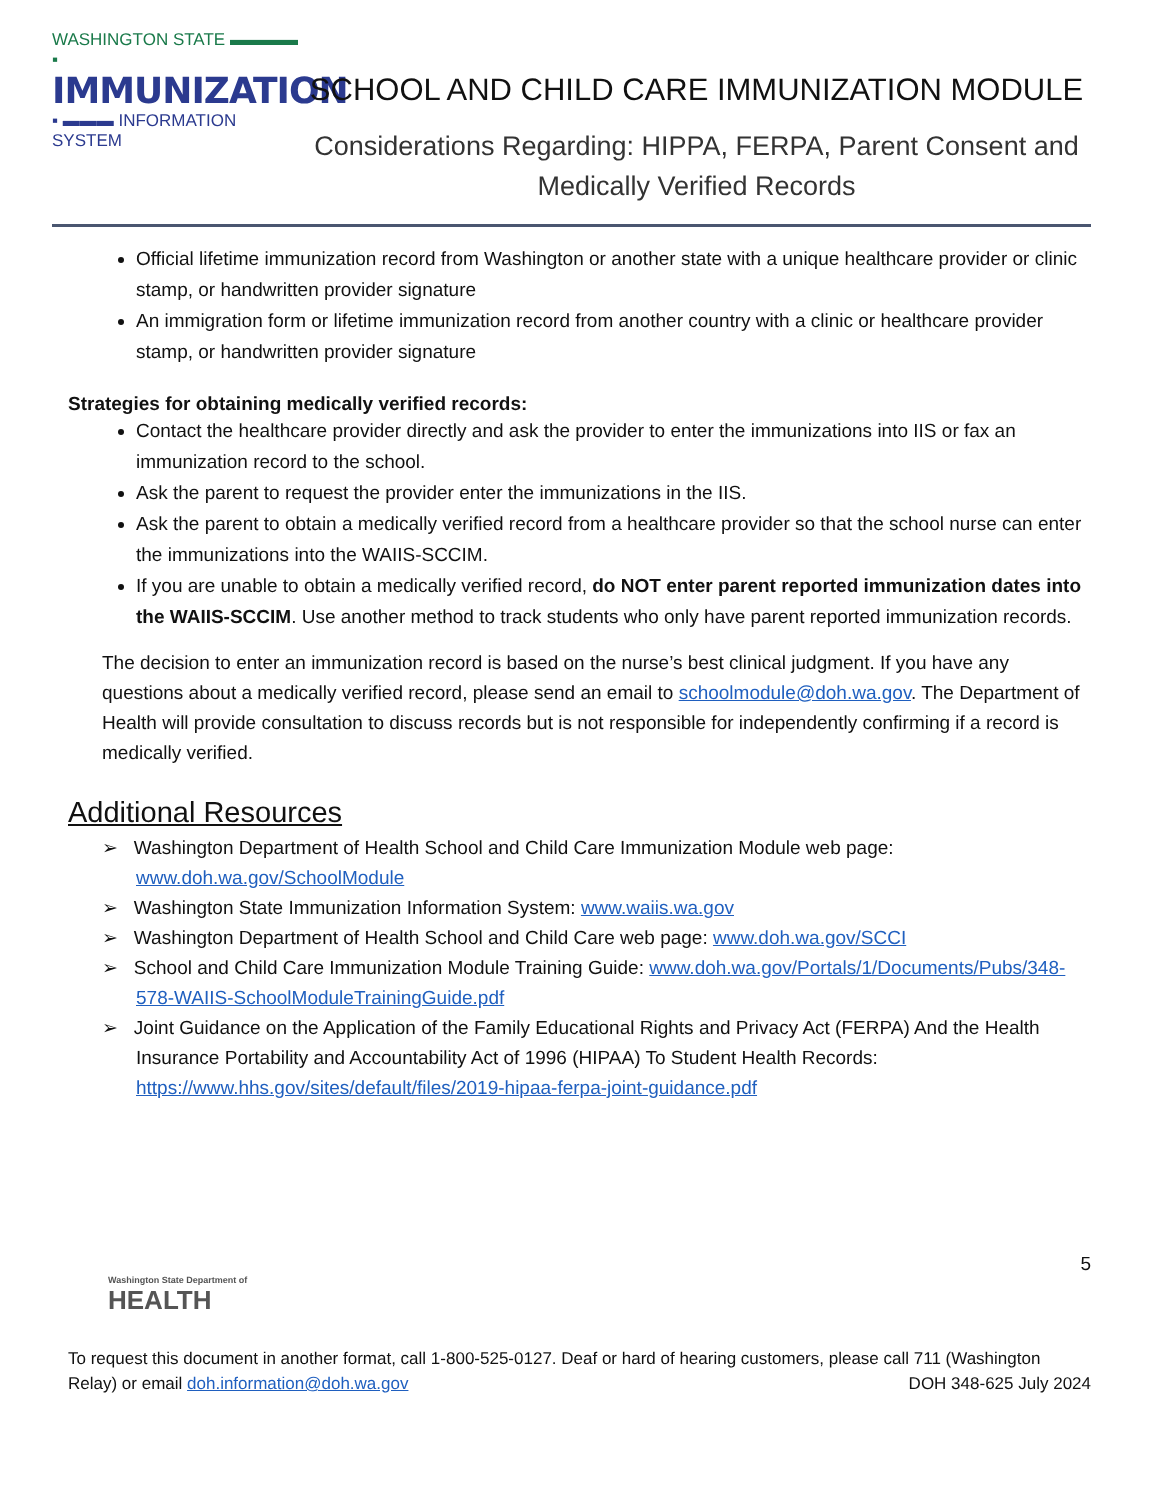WASHINGTON STATE ▬▬▬▬ ▪
IMMUNIZATION
▪ ▬▬▬ INFORMATION SYSTEM
SCHOOL AND CHILD CARE IMMUNIZATION MODULE
Considerations Regarding: HIPPA, FERPA, Parent Consent and
Medically Verified Records
Official lifetime immunization record from Washington or another state with a unique healthcare provider or clinic stamp, or handwritten provider signature
An immigration form or lifetime immunization record from another country with a clinic or healthcare provider stamp, or handwritten provider signature
Strategies for obtaining medically verified records:
Contact the healthcare provider directly and ask the provider to enter the immunizations into IIS or fax an immunization record to the school.
Ask the parent to request the provider enter the immunizations in the IIS.
Ask the parent to obtain a medically verified record from a healthcare provider so that the school nurse can enter the immunizations into the WAIIS-SCCIM.
If you are unable to obtain a medically verified record, do NOT enter parent reported immunization dates into the WAIIS-SCCIM. Use another method to track students who only have parent reported immunization records.
The decision to enter an immunization record is based on the nurse’s best clinical judgment. If you have any questions about a medically verified record, please send an email to schoolmodule@doh.wa.gov. The Department of Health will provide consultation to discuss records but is not responsible for independently confirming if a record is medically verified.
Additional Resources
➢ Washington Department of Health School and Child Care Immunization Module web page: www.doh.wa.gov/SchoolModule
➢ Washington State Immunization Information System: www.waiis.wa.gov
➢ Washington Department of Health School and Child Care web page: www.doh.wa.gov/SCCI
➢ School and Child Care Immunization Module Training Guide: www.doh.wa.gov/Portals/1/Documents/Pubs/348-578-WAIIS-SchoolModuleTrainingGuide.pdf
➢ Joint Guidance on the Application of the Family Educational Rights and Privacy Act (FERPA) And the Health Insurance Portability and Accountability Act of 1996 (HIPAA) To Student Health Records: https://www.hhs.gov/sites/default/files/2019-hipaa-ferpa-joint-guidance.pdf
5
Washington State Department of
HEALTH
To request this document in another format, call 1-800-525-0127. Deaf or hard of hearing customers, please call 711 (Washington Relay) or email doh.information@doh.wa.gov DOH 348-625 July 2024